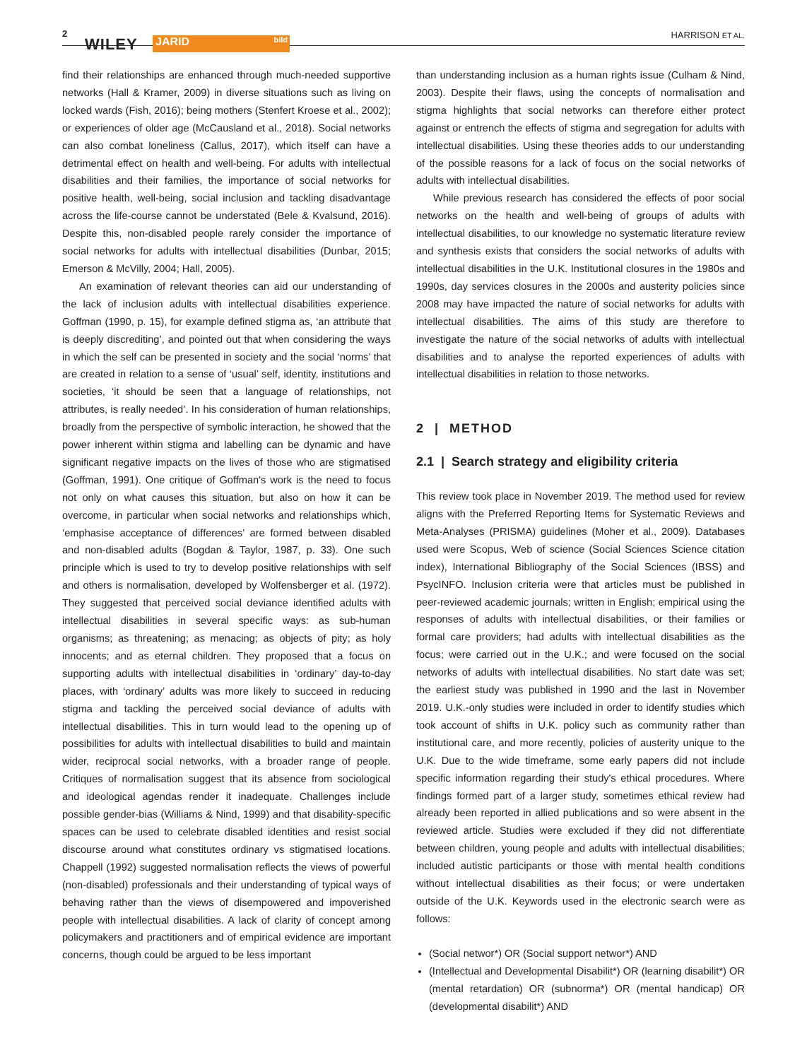2
WILEY JARID bild
HARRISON ET AL.
find their relationships are enhanced through much-needed supportive networks (Hall & Kramer, 2009) in diverse situations such as living on locked wards (Fish, 2016); being mothers (Stenfert Kroese et al., 2002); or experiences of older age (McCausland et al., 2018). Social networks can also combat loneliness (Callus, 2017), which itself can have a detrimental effect on health and well-being. For adults with intellectual disabilities and their families, the importance of social networks for positive health, well-being, social inclusion and tackling disadvantage across the life-course cannot be understated (Bele & Kvalsund, 2016). Despite this, non-disabled people rarely consider the importance of social networks for adults with intellectual disabilities (Dunbar, 2015; Emerson & McVilly, 2004; Hall, 2005).
An examination of relevant theories can aid our understanding of the lack of inclusion adults with intellectual disabilities experience. Goffman (1990, p. 15), for example defined stigma as, ‘an attribute that is deeply discrediting’, and pointed out that when considering the ways in which the self can be presented in society and the social ‘norms’ that are created in relation to a sense of ‘usual’ self, identity, institutions and societies, ‘it should be seen that a language of relationships, not attributes, is really needed’. In his consideration of human relationships, broadly from the perspective of symbolic interaction, he showed that the power inherent within stigma and labelling can be dynamic and have significant negative impacts on the lives of those who are stigmatised (Goffman, 1991). One critique of Goffman's work is the need to focus not only on what causes this situation, but also on how it can be overcome, in particular when social networks and relationships which, ‘emphasise acceptance of differences’ are formed between disabled and non-disabled adults (Bogdan & Taylor, 1987, p. 33). One such principle which is used to try to develop positive relationships with self and others is normalisation, developed by Wolfensberger et al. (1972). They suggested that perceived social deviance identified adults with intellectual disabilities in several specific ways: as sub-human organisms; as threatening; as menacing; as objects of pity; as holy innocents; and as eternal children. They proposed that a focus on supporting adults with intellectual disabilities in ‘ordinary’ day-to-day places, with ‘ordinary’ adults was more likely to succeed in reducing stigma and tackling the perceived social deviance of adults with intellectual disabilities. This in turn would lead to the opening up of possibilities for adults with intellectual disabilities to build and maintain wider, reciprocal social networks, with a broader range of people. Critiques of normalisation suggest that its absence from sociological and ideological agendas render it inadequate. Challenges include possible gender-bias (Williams & Nind, 1999) and that disability-specific spaces can be used to celebrate disabled identities and resist social discourse around what constitutes ordinary vs stigmatised locations. Chappell (1992) suggested normalisation reflects the views of powerful (non-disabled) professionals and their understanding of typical ways of behaving rather than the views of disempowered and impoverished people with intellectual disabilities. A lack of clarity of concept among policymakers and practitioners and of empirical evidence are important concerns, though could be argued to be less important
than understanding inclusion as a human rights issue (Culham & Nind, 2003). Despite their flaws, using the concepts of normalisation and stigma highlights that social networks can therefore either protect against or entrench the effects of stigma and segregation for adults with intellectual disabilities. Using these theories adds to our understanding of the possible reasons for a lack of focus on the social networks of adults with intellectual disabilities.
While previous research has considered the effects of poor social networks on the health and well-being of groups of adults with intellectual disabilities, to our knowledge no systematic literature review and synthesis exists that considers the social networks of adults with intellectual disabilities in the U.K. Institutional closures in the 1980s and 1990s, day services closures in the 2000s and austerity policies since 2008 may have impacted the nature of social networks for adults with intellectual disabilities. The aims of this study are therefore to investigate the nature of the social networks of adults with intellectual disabilities and to analyse the reported experiences of adults with intellectual disabilities in relation to those networks.
2 | METHOD
2.1 | Search strategy and eligibility criteria
This review took place in November 2019. The method used for review aligns with the Preferred Reporting Items for Systematic Reviews and Meta-Analyses (PRISMA) guidelines (Moher et al., 2009). Databases used were Scopus, Web of science (Social Sciences Science citation index), International Bibliography of the Social Sciences (IBSS) and PsycINFO. Inclusion criteria were that articles must be published in peer-reviewed academic journals; written in English; empirical using the responses of adults with intellectual disabilities, or their families or formal care providers; had adults with intellectual disabilities as the focus; were carried out in the U.K.; and were focused on the social networks of adults with intellectual disabilities. No start date was set; the earliest study was published in 1990 and the last in November 2019. U.K.-only studies were included in order to identify studies which took account of shifts in U.K. policy such as community rather than institutional care, and more recently, policies of austerity unique to the U.K. Due to the wide timeframe, some early papers did not include specific information regarding their study's ethical procedures. Where findings formed part of a larger study, sometimes ethical review had already been reported in allied publications and so were absent in the reviewed article. Studies were excluded if they did not differentiate between children, young people and adults with intellectual disabilities; included autistic participants or those with mental health conditions without intellectual disabilities as their focus; or were undertaken outside of the U.K. Keywords used in the electronic search were as follows:
(Social networ*) OR (Social support networ*) AND
(Intellectual and Developmental Disabilit*) OR (learning disabilit*) OR (mental retardation) OR (subnorma*) OR (mental handicap) OR (developmental disabilit*) AND